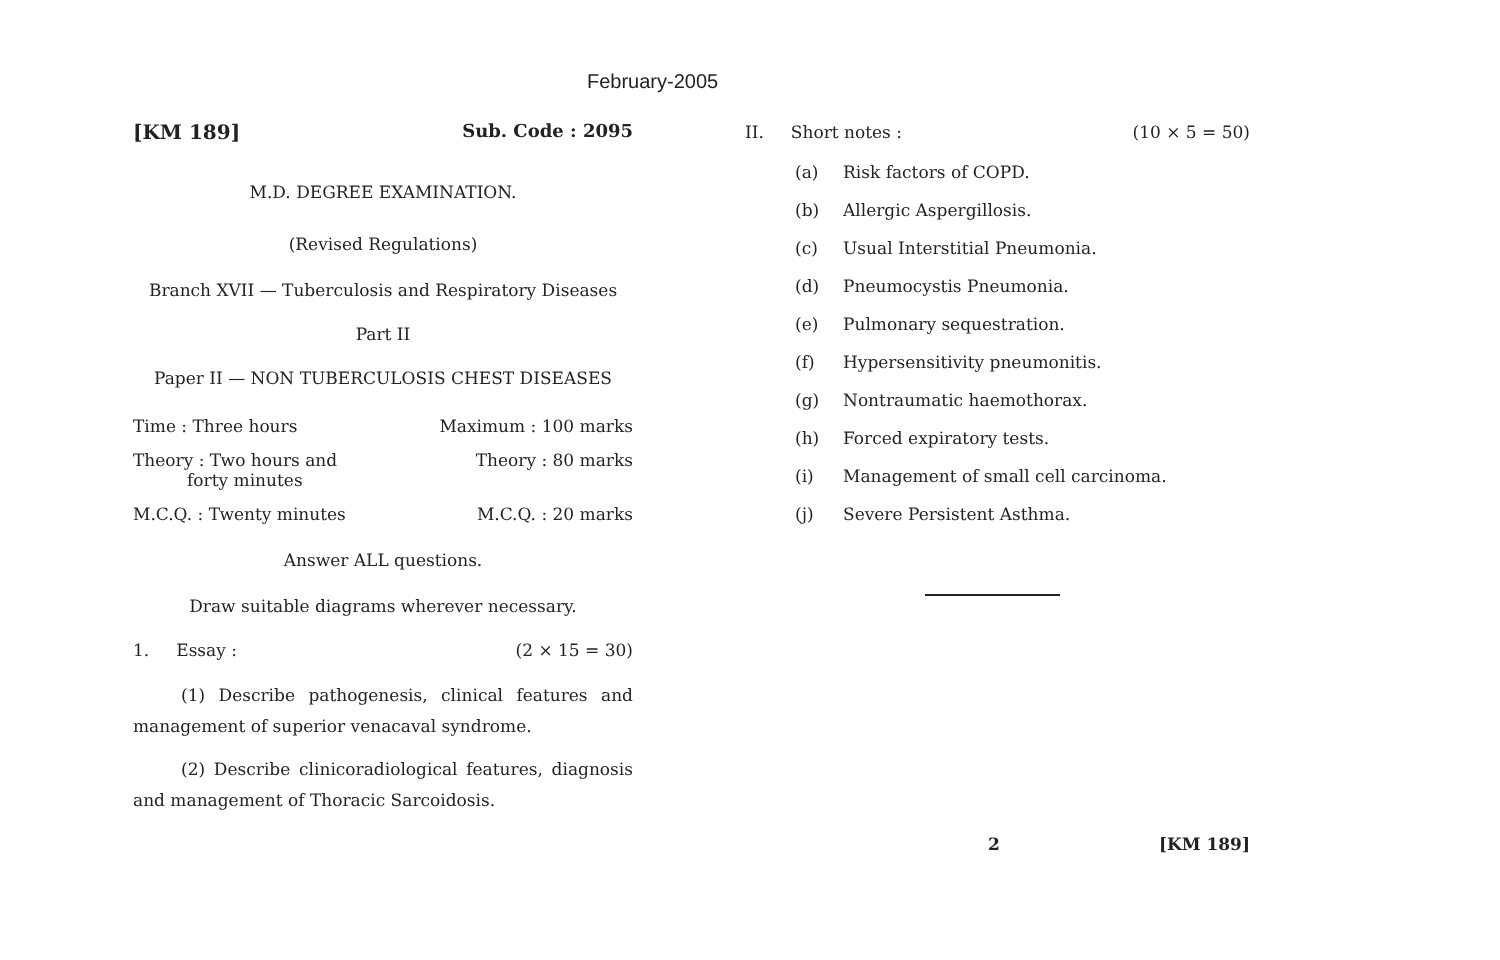February-2005
[KM 189] Sub. Code : 2095
M.D. DEGREE EXAMINATION.
(Revised Regulations)
Branch XVII — Tuberculosis and Respiratory Diseases
Part II
Paper II — NON TUBERCULOSIS CHEST DISEASES
Time : Three hours Maximum : 100 marks
Theory : Two hours and
forty minutes Theory : 80 marks
M.C.Q. : Twenty minutes M.C.Q. : 20 marks
Answer ALL questions.
Draw suitable diagrams wherever necessary.
1. Essay : (2 × 15 = 30)
(1) Describe pathogenesis, clinical features and management of superior venacaval syndrome.
(2) Describe clinicoradiological features, diagnosis and management of Thoracic Sarcoidosis.
II. Short notes : (10 × 5 = 50)
(a) Risk factors of COPD.
(b) Allergic Aspergillosis.
(c) Usual Interstitial Pneumonia.
(d) Pneumocystis Pneumonia.
(e) Pulmonary sequestration.
(f) Hypersensitivity pneumonitis.
(g) Nontraumatic haemothorax.
(h) Forced expiratory tests.
(i) Management of small cell carcinoma.
(j) Severe Persistent Asthma.
2 [KM 189]